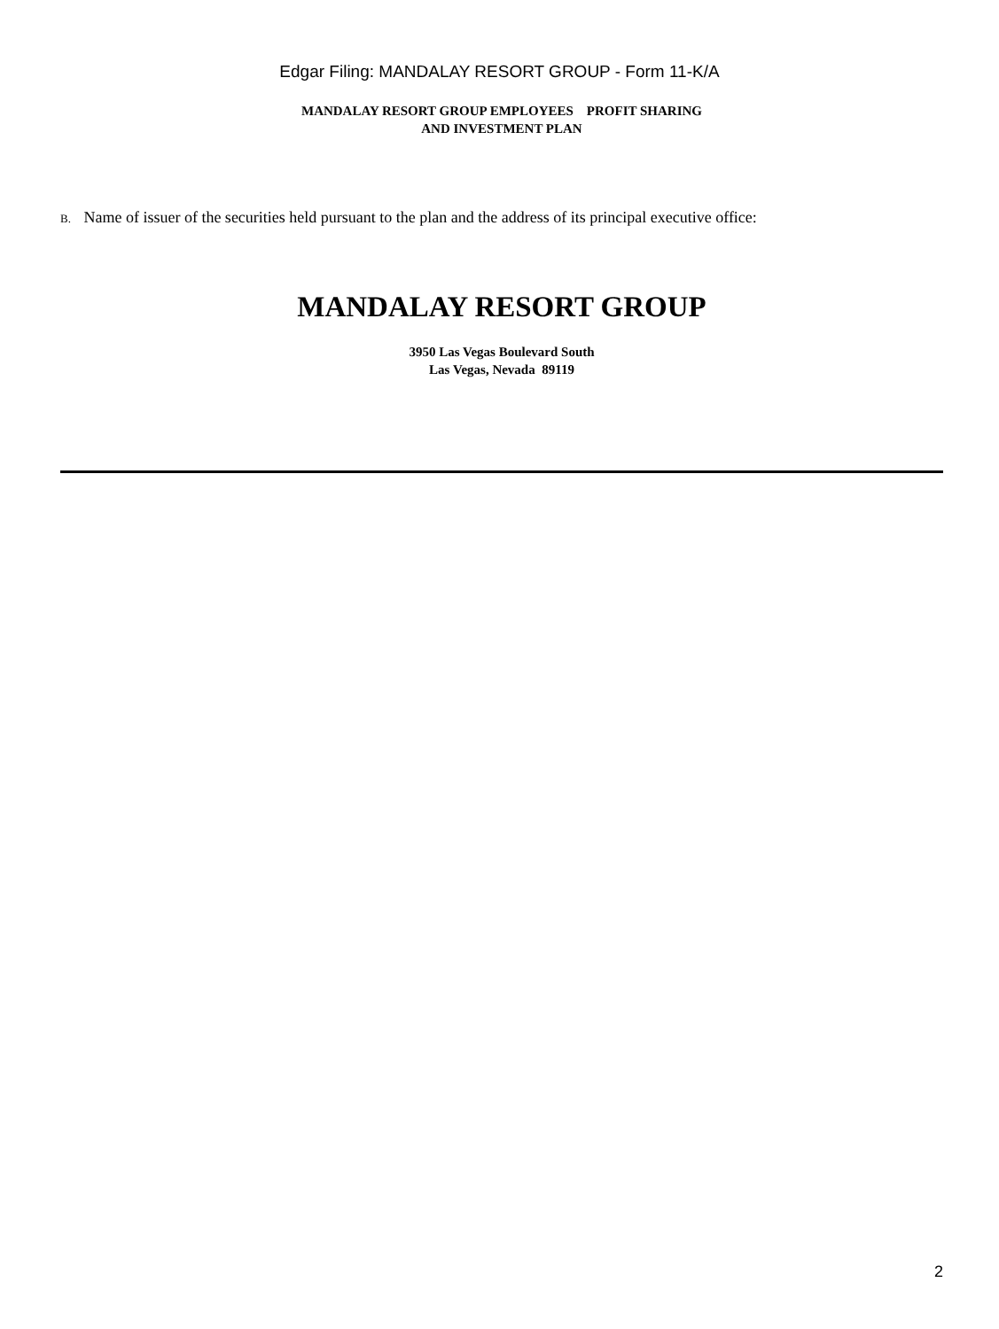Edgar Filing: MANDALAY RESORT GROUP - Form 11-K/A
MANDALAY RESORT GROUP EMPLOYEES PROFIT SHARING
AND INVESTMENT PLAN
B. Name of issuer of the securities held pursuant to the plan and the address of its principal executive office:
MANDALAY RESORT GROUP
3950 Las Vegas Boulevard South
Las Vegas, Nevada 89119
2